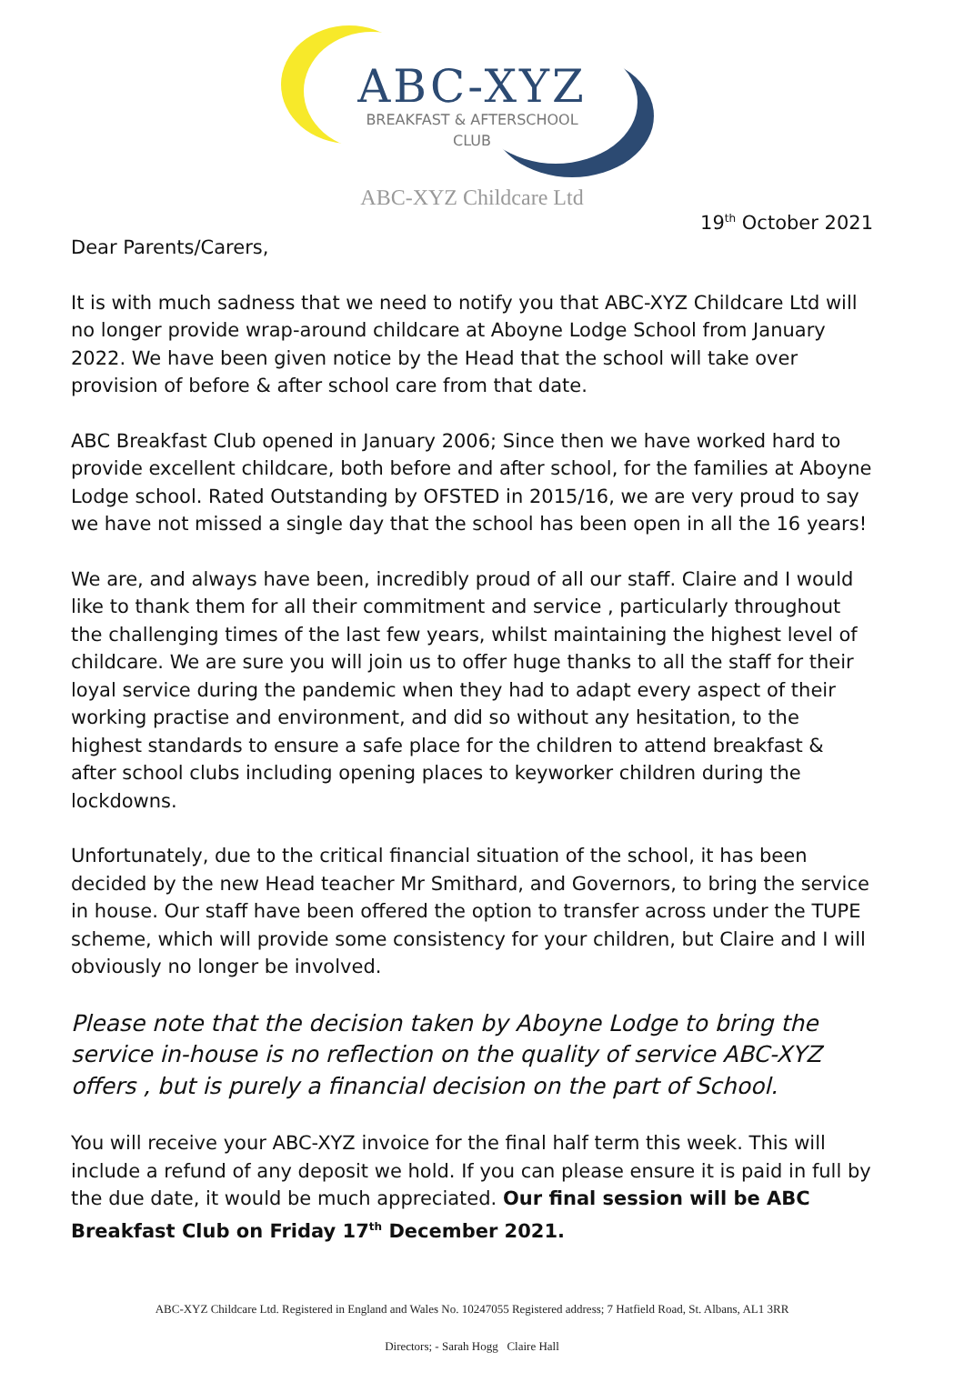ABC-XYZ
BREAKFAST & AFTERSCHOOL
CLUB
ABC-XYZ Childcare Ltd
19<sup>th</sup> October 2021
Dear Parents/Carers,
It is with much sadness that we need to notify you that ABC-XYZ Childcare Ltd will no longer provide wrap-around childcare at Aboyne Lodge School from January 2022. We have been given notice by the Head that the school will take over provision of before & after school care from that date.
ABC Breakfast Club opened in January 2006; Since then we have worked hard to provide excellent childcare, both before and after school, for the families at Aboyne Lodge school. Rated Outstanding by OFSTED in 2015/16, we are very proud to say we have not missed a single day that the school has been open in all the 16 years!
We are, and always have been, incredibly proud of all our staff. Claire and I would like to thank them for all their commitment and service , particularly throughout the challenging times of the last few years, whilst maintaining the highest level of childcare. We are sure you will join us to offer huge thanks to all the staff for their loyal service during the pandemic when they had to adapt every aspect of their working practise and environment, and did so without any hesitation, to the highest standards to ensure a safe place for the children to attend breakfast & after school clubs including opening places to keyworker children during the lockdowns.
Unfortunately, due to the critical financial situation of the school, it has been decided by the new Head teacher Mr Smithard, and Governors, to bring the service in house. Our staff have been offered the option to transfer across under the TUPE scheme, which will provide some consistency for your children, but Claire and I will obviously no longer be involved.
Please note that the decision taken by Aboyne Lodge to bring the service in-house is no reflection on the quality of service ABC-XYZ offers , but is purely a financial decision on the part of School.
You will receive your ABC-XYZ invoice for the final half term this week. This will include a refund of any deposit we hold. If you can please ensure it is paid in full by the due date, it would be much appreciated. Our final session will be ABC Breakfast Club on Friday 17<sup>th</sup> December 2021.
ABC-XYZ Childcare Ltd. Registered in England and Wales No. 10247055 Registered address; 7 Hatfield Road, St. Albans, AL1 3RR
Directors; - Sarah Hogg Claire Hall